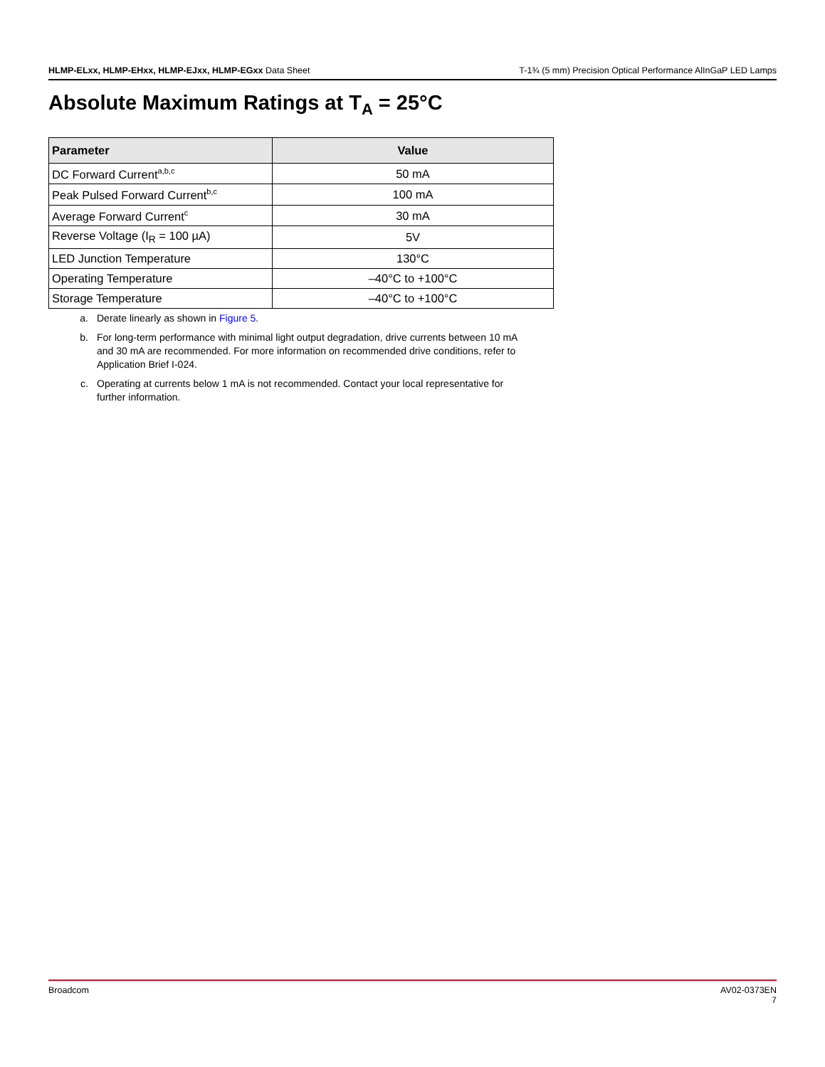HLMP-ELxx, HLMP-EHxx, HLMP-EJxx, HLMP-EGxx Data Sheet
T-1¾ (5 mm) Precision Optical Performance AlInGaP LED Lamps
Absolute Maximum Ratings at T<sub>A</sub> = 25°C
| Parameter | Value |
| --- | --- |
| DC Forward Current<sup>a,b,c</sup> | 50 mA |
| Peak Pulsed Forward Current<sup>b,c</sup> | 100 mA |
| Average Forward Current<sup>c</sup> | 30 mA |
| Reverse Voltage (I<sub>R</sub> = 100 µA) | 5V |
| LED Junction Temperature | 130°C |
| Operating Temperature | –40°C to +100°C |
| Storage Temperature | –40°C to +100°C |
a. Derate linearly as shown in Figure 5.
b. For long-term performance with minimal light output degradation, drive currents between 10 mA and 30 mA are recommended. For more information on recommended drive conditions, refer to Application Brief I-024.
c. Operating at currents below 1 mA is not recommended. Contact your local representative for further information.
Broadcom AV02-0373EN
7